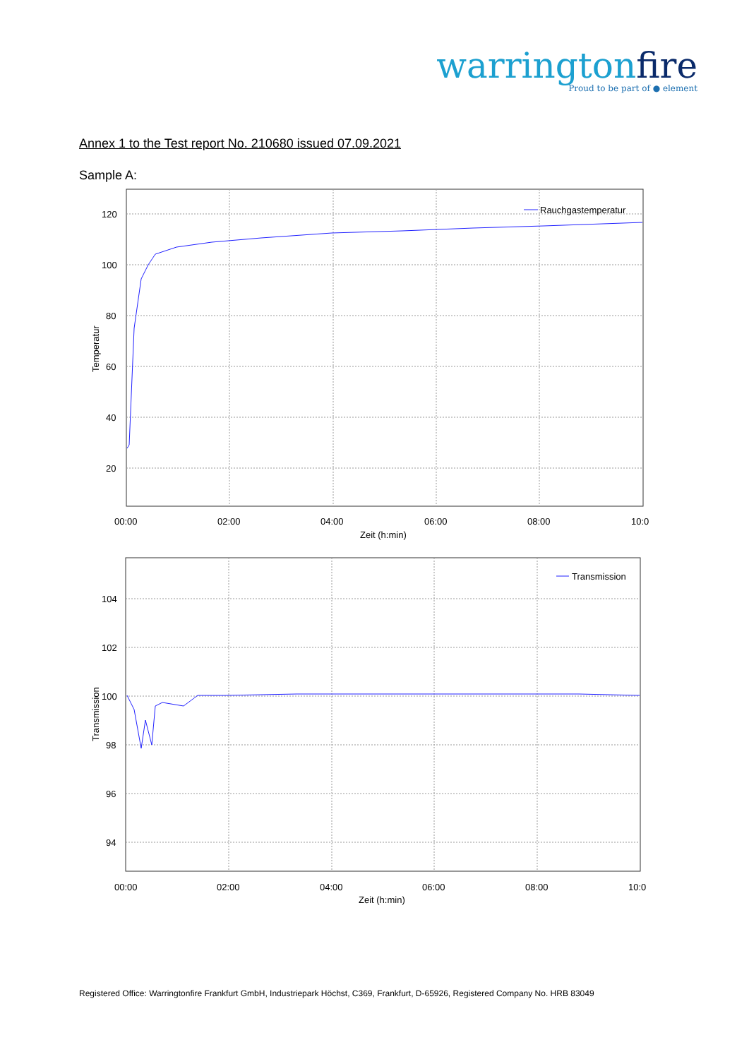warringtonfire
Proud to be part of ● element
Annex 1 to the Test report No. 210680 issued 07.09.2021
Sample A:
120
100
80
60
40
20
00:00
02:00
04:00
06:00
08:00
10:0
Zeit (h:min)
Temperatur
Rauchgastemperatur
104
102
100
98
96
94
00:00
02:00
04:00
06:00
08:00
10:0
Zeit (h:min)
Transmission
Transmission
Registered Office: Warringtonfire Frankfurt GmbH, Industriepark Höchst, C369, Frankfurt, D-65926, Registered Company No. HRB 83049